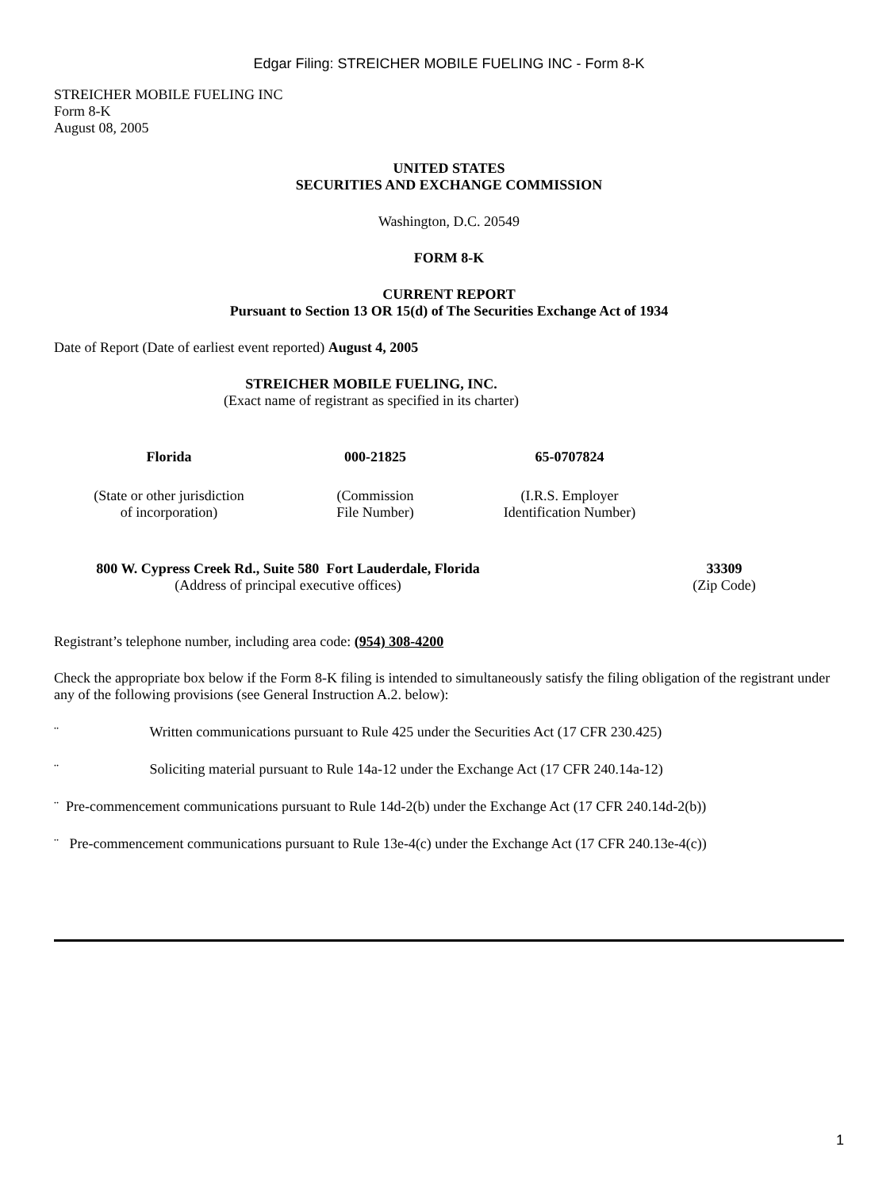Edgar Filing: STREICHER MOBILE FUELING INC - Form 8-K
STREICHER MOBILE FUELING INC
Form 8-K
August 08, 2005
UNITED STATES
SECURITIES AND EXCHANGE COMMISSION
Washington, D.C. 20549
FORM 8-K
CURRENT REPORT
Pursuant to Section 13 OR 15(d) of The Securities Exchange Act of 1934
Date of Report (Date of earliest event reported) August 4, 2005
STREICHER MOBILE FUELING, INC.
(Exact name of registrant as specified in its charter)
| Florida | 000-21825 | 65-0707824 |
| (State or other jurisdiction of incorporation) | (Commission File Number) | (I.R.S. Employer Identification Number) |
| 800 W. Cypress Creek Rd., Suite 580 Fort Lauderdale, Florida (Address of principal executive offices) | 33309 (Zip Code) |
Registrant’s telephone number, including area code: (954) 308-4200
Check the appropriate box below if the Form 8-K filing is intended to simultaneously satisfy the filing obligation of the registrant under any of the following provisions (see General Instruction A.2. below):
¨ Written communications pursuant to Rule 425 under the Securities Act (17 CFR 230.425)
¨ Soliciting material pursuant to Rule 14a-12 under the Exchange Act (17 CFR 240.14a-12)
¨ Pre-commencement communications pursuant to Rule 14d-2(b) under the Exchange Act (17 CFR 240.14d-2(b))
¨ Pre-commencement communications pursuant to Rule 13e-4(c) under the Exchange Act (17 CFR 240.13e-4(c))
1